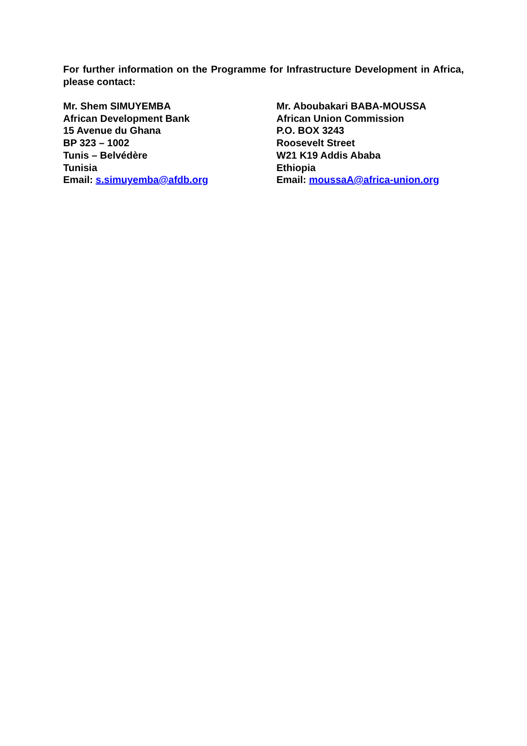For further information on the Programme for Infrastructure Development in Africa, please contact:
Mr. Shem SIMUYEMBA
African Development Bank
15 Avenue du Ghana
BP 323 – 1002
Tunis – Belvédère
Tunisia
Email: s.simuyemba@afdb.org
Mr. Aboubakari BABA-MOUSSA
African Union Commission
P.O. BOX 3243
Roosevelt Street
W21 K19 Addis Ababa
Ethiopia
Email: moussaA@africa-union.org